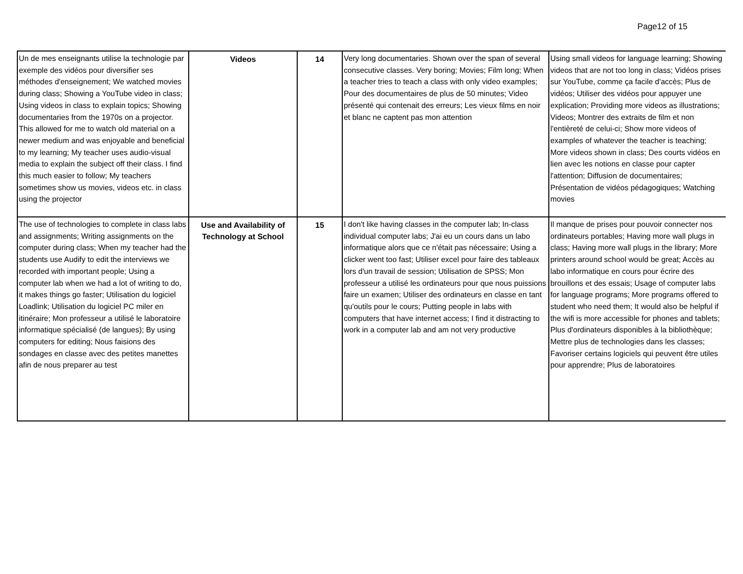Page12 of 15
| Un de mes enseignants utilise la technologie par exemple des vidéos pour diversifier ses méthodes d'enseignement; We watched movies during class; Showing a YouTube video in class; Using videos in class to explain topics; Showing documentaries from the 1970s on a projector. This allowed for me to watch old material on a newer medium and was enjoyable and beneficial to my learning; My teacher uses audio-visual media to explain the subject off their class. I find this much easier to follow; My teachers sometimes show us movies, videos etc. in class using the projector | Videos | 14 | Very long documentaries. Shown over the span of several consecutive classes. Very boring; Movies; Film long; When a teacher tries to teach a class with only video examples; Pour des documentaires de plus de 50 minutes; Video présenté qui contenait des erreurs; Les vieux films en noir et blanc ne captent pas mon attention | Using small videos for language learning; Showing videos that are not too long in class; Vidéos prises sur YouTube, comme ça facile d'accès; Plus de vidéos; Utiliser des vidéos pour appuyer une explication; Providing more videos as illustrations; Videos; Montrer des extraits de film et non l'entièreté de celui-ci; Show more videos of examples of whatever the teacher is teaching; More videos shown in class; Des courts vidéos en lien avec les notions en classe pour capter l'attention; Diffusion de documentaires; Présentation de vidéos pédagogiques; Watching movies |
| The use of technologies to complete in class labs and assignments; Writing assignments on the computer during class; When my teacher had the students use Audify to edit the interviews we recorded with important people; Using a computer lab when we had a lot of writing to do, it makes things go faster; Utilisation du logiciel Loadlink; Utilisation du logiciel PC miler en itinéraire; Mon professeur a utilisé le laboratoire informatique spécialisé (de langues); By using computers for editing; Nous faisions des sondages en classe avec des petites manettes afin de nous preparer au test | Use and Availability of Technology at School | 15 | I don't like having classes in the computer lab; In-class individual computer labs; J'ai eu un cours dans un labo informatique alors que ce n'était pas nécessaire; Using a clicker went too fast; Utiliser excel pour faire des tableaux lors d'un travail de session; Utilisation de SPSS; Mon professeur a utilisé les ordinateurs pour que nous puissions faire un examen; Utiliser des ordinateurs en classe en tant qu'outils pour le cours; Putting people in labs with computers that have internet access; I find it distracting to work in a computer lab and am not very productive | Il manque de prises pour pouvoir connecter nos ordinateurs portables; Having more wall plugs in class; Having more wall plugs in the library; More printers around school would be great; Accès au labo informatique en cours pour écrire des brouillons et des essais; Usage of computer labs for language programs; More programs offered to student who need them; It would also be helpful if the wifi is more accessible for phones and tablets; Plus d'ordinateurs disponibles à la bibliothèque; Mettre plus de technologies dans les classes; Favoriser certains logiciels qui peuvent être utiles pour apprendre; Plus de laboratoires |